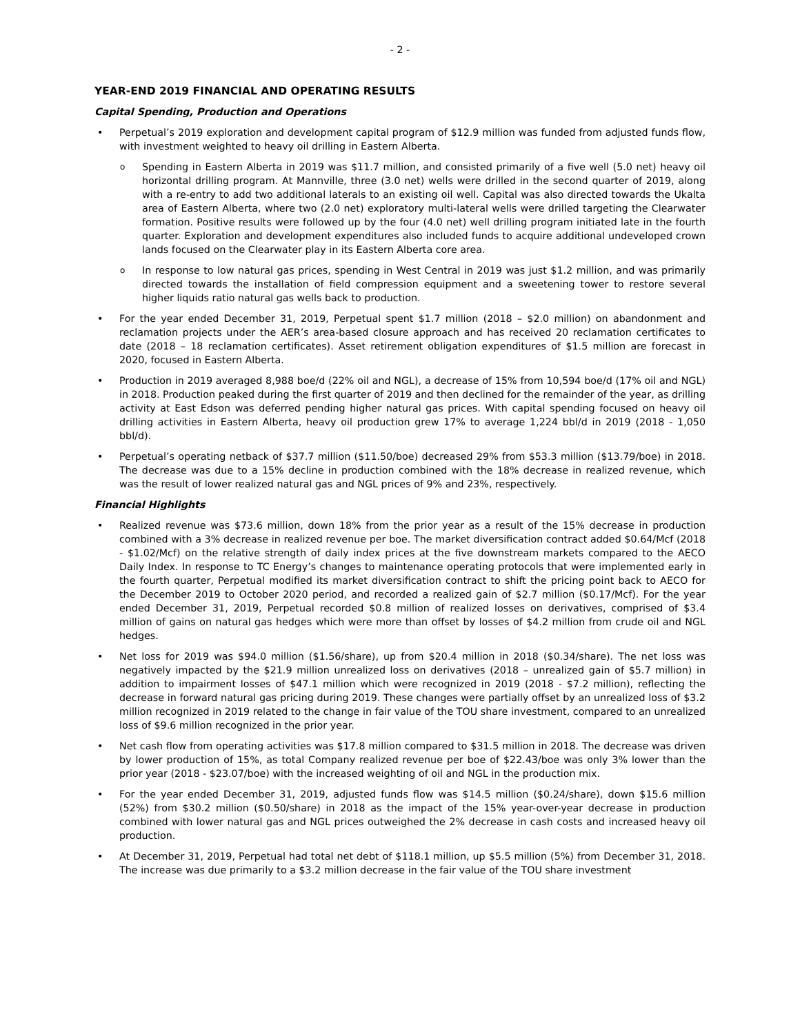- 2 -
YEAR-END 2019 FINANCIAL AND OPERATING RESULTS
Capital Spending, Production and Operations
Perpetual’s 2019 exploration and development capital program of $12.9 million was funded from adjusted funds flow, with investment weighted to heavy oil drilling in Eastern Alberta.
Spending in Eastern Alberta in 2019 was $11.7 million, and consisted primarily of a five well (5.0 net) heavy oil horizontal drilling program. At Mannville, three (3.0 net) wells were drilled in the second quarter of 2019, along with a re-entry to add two additional laterals to an existing oil well. Capital was also directed towards the Ukalta area of Eastern Alberta, where two (2.0 net) exploratory multi-lateral wells were drilled targeting the Clearwater formation. Positive results were followed up by the four (4.0 net) well drilling program initiated late in the fourth quarter. Exploration and development expenditures also included funds to acquire additional undeveloped crown lands focused on the Clearwater play in its Eastern Alberta core area.
In response to low natural gas prices, spending in West Central in 2019 was just $1.2 million, and was primarily directed towards the installation of field compression equipment and a sweetening tower to restore several higher liquids ratio natural gas wells back to production.
For the year ended December 31, 2019, Perpetual spent $1.7 million (2018 – $2.0 million) on abandonment and reclamation projects under the AER’s area-based closure approach and has received 20 reclamation certificates to date (2018 – 18 reclamation certificates). Asset retirement obligation expenditures of $1.5 million are forecast in 2020, focused in Eastern Alberta.
Production in 2019 averaged 8,988 boe/d (22% oil and NGL), a decrease of 15% from 10,594 boe/d (17% oil and NGL) in 2018. Production peaked during the first quarter of 2019 and then declined for the remainder of the year, as drilling activity at East Edson was deferred pending higher natural gas prices. With capital spending focused on heavy oil drilling activities in Eastern Alberta, heavy oil production grew 17% to average 1,224 bbl/d in 2019 (2018 - 1,050 bbl/d).
Perpetual’s operating netback of $37.7 million ($11.50/boe) decreased 29% from $53.3 million ($13.79/boe) in 2018. The decrease was due to a 15% decline in production combined with the 18% decrease in realized revenue, which was the result of lower realized natural gas and NGL prices of 9% and 23%, respectively.
Financial Highlights
Realized revenue was $73.6 million, down 18% from the prior year as a result of the 15% decrease in production combined with a 3% decrease in realized revenue per boe. The market diversification contract added $0.64/Mcf (2018 - $1.02/Mcf) on the relative strength of daily index prices at the five downstream markets compared to the AECO Daily Index. In response to TC Energy’s changes to maintenance operating protocols that were implemented early in the fourth quarter, Perpetual modified its market diversification contract to shift the pricing point back to AECO for the December 2019 to October 2020 period, and recorded a realized gain of $2.7 million ($0.17/Mcf). For the year ended December 31, 2019, Perpetual recorded $0.8 million of realized losses on derivatives, comprised of $3.4 million of gains on natural gas hedges which were more than offset by losses of $4.2 million from crude oil and NGL hedges.
Net loss for 2019 was $94.0 million ($1.56/share), up from $20.4 million in 2018 ($0.34/share). The net loss was negatively impacted by the $21.9 million unrealized loss on derivatives (2018 – unrealized gain of $5.7 million) in addition to impairment losses of $47.1 million which were recognized in 2019 (2018 - $7.2 million), reflecting the decrease in forward natural gas pricing during 2019. These changes were partially offset by an unrealized loss of $3.2 million recognized in 2019 related to the change in fair value of the TOU share investment, compared to an unrealized loss of $9.6 million recognized in the prior year.
Net cash flow from operating activities was $17.8 million compared to $31.5 million in 2018. The decrease was driven by lower production of 15%, as total Company realized revenue per boe of $22.43/boe was only 3% lower than the prior year (2018 - $23.07/boe) with the increased weighting of oil and NGL in the production mix.
For the year ended December 31, 2019, adjusted funds flow was $14.5 million ($0.24/share), down $15.6 million (52%) from $30.2 million ($0.50/share) in 2018 as the impact of the 15% year-over-year decrease in production combined with lower natural gas and NGL prices outweighed the 2% decrease in cash costs and increased heavy oil production.
At December 31, 2019, Perpetual had total net debt of $118.1 million, up $5.5 million (5%) from December 31, 2018. The increase was due primarily to a $3.2 million decrease in the fair value of the TOU share investment